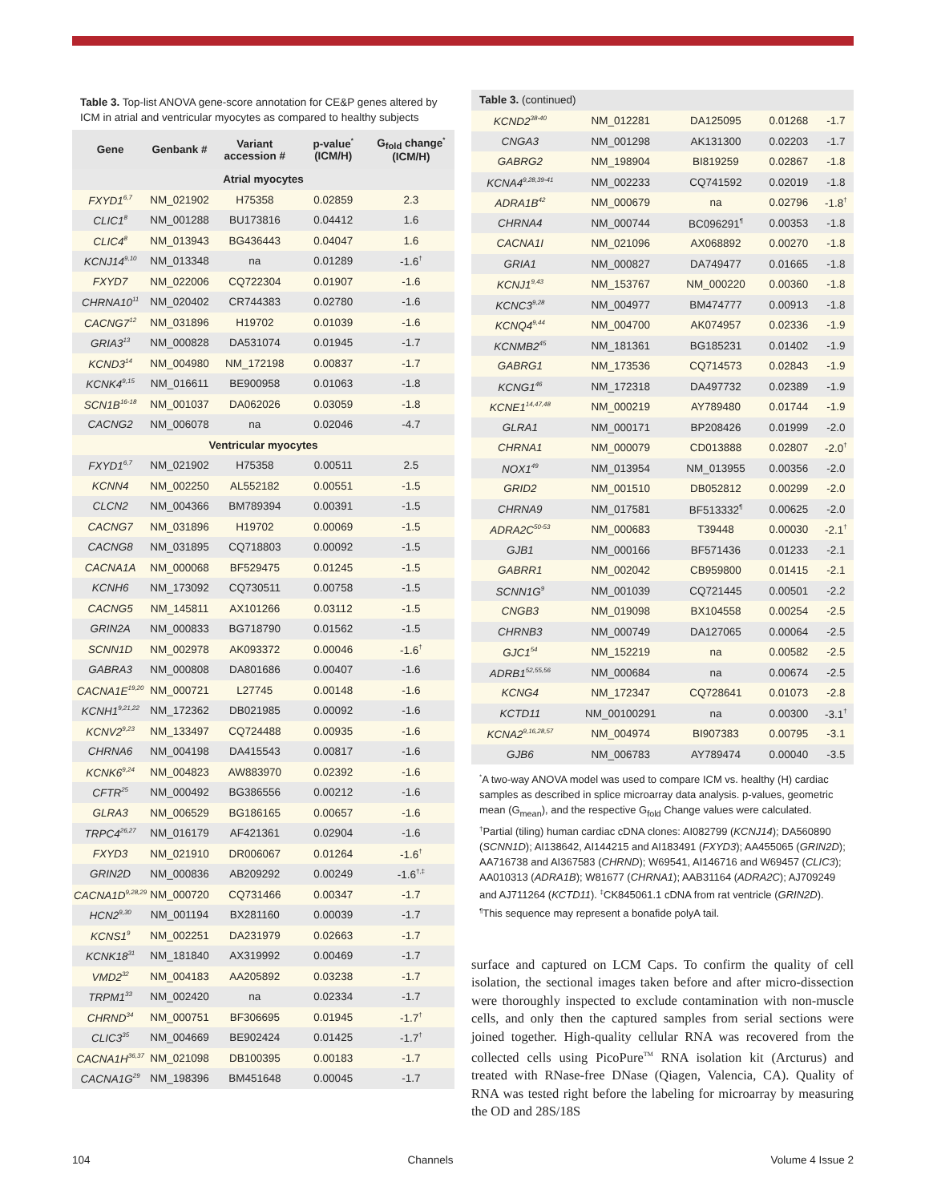Table 3. Top-list ANOVA gene-score annotation for CE&P genes altered by ICM in atrial and ventricular myocytes as compared to healthy subjects
| Gene | Genbank # | Variant accession # | p-value<sup>*</sup> (ICM/H) | G<sub>fold</sub> change<sup>*</sup> (ICM/H) |
| --- | --- | --- | --- | --- |
| Atrial myocytes | | | | |
| FXYD1<sup>6,7</sup> | NM_021902 | H75358 | 0.02859 | 2.3 |
| CLIC1<sup>8</sup> | NM_001288 | BU173816 | 0.04412 | 1.6 |
| CLIC4<sup>8</sup> | NM_013943 | BG436443 | 0.04047 | 1.6 |
| KCNJ14<sup>9,10</sup> | NM_013348 | na | 0.01289 | -1.6<sup>†</sup> |
| FXYD7 | NM_022006 | CQ722304 | 0.01907 | -1.6 |
| CHRNA10<sup>11</sup> | NM_020402 | CR744383 | 0.02780 | -1.6 |
| CACNG7<sup>12</sup> | NM_031896 | H19702 | 0.01039 | -1.6 |
| GRIA3<sup>13</sup> | NM_000828 | DA531074 | 0.01945 | -1.7 |
| KCND3<sup>14</sup> | NM_004980 | NM_172198 | 0.00837 | -1.7 |
| KCNK4<sup>9,15</sup> | NM_016611 | BE900958 | 0.01063 | -1.8 |
| SCN1B<sup>16-18</sup> | NM_001037 | DA062026 | 0.03059 | -1.8 |
| CACNG2 | NM_006078 | na | 0.02046 | -4.7 |
| Ventricular myocytes | | | | |
| FXYD1<sup>6,7</sup> | NM_021902 | H75358 | 0.00511 | 2.5 |
| KCNN4 | NM_002250 | AL552182 | 0.00551 | -1.5 |
| CLCN2 | NM_004366 | BM789394 | 0.00391 | -1.5 |
| CACNG7 | NM_031896 | H19702 | 0.00069 | -1.5 |
| CACNG8 | NM_031895 | CQ718803 | 0.00092 | -1.5 |
| CACNA1A | NM_000068 | BF529475 | 0.01245 | -1.5 |
| KCNH6 | NM_173092 | CQ730511 | 0.00758 | -1.5 |
| CACNG5 | NM_145811 | AX101266 | 0.03112 | -1.5 |
| GRIN2A | NM_000833 | BG718790 | 0.01562 | -1.5 |
| SCNN1D | NM_002978 | AK093372 | 0.00046 | -1.6<sup>†</sup> |
| GABRA3 | NM_000808 | DA801686 | 0.00407 | -1.6 |
| CACNA1E<sup>19,20</sup> | NM_000721 | L27745 | 0.00148 | -1.6 |
| KCNH1<sup>9,21,22</sup> | NM_172362 | DB021985 | 0.00092 | -1.6 |
| KCNV2<sup>9,23</sup> | NM_133497 | CQ724488 | 0.00935 | -1.6 |
| CHRNA6 | NM_004198 | DA415543 | 0.00817 | -1.6 |
| KCNK6<sup>9,24</sup> | NM_004823 | AW883970 | 0.02392 | -1.6 |
| CFTR<sup>25</sup> | NM_000492 | BG386556 | 0.00212 | -1.6 |
| GLRA3 | NM_006529 | BG186165 | 0.00657 | -1.6 |
| TRPC4<sup>26,27</sup> | NM_016179 | AF421361 | 0.02904 | -1.6 |
| FXYD3 | NM_021910 | DR006067 | 0.01264 | -1.6<sup>†</sup> |
| GRIN2D | NM_000836 | AB209292 | 0.00249 | -1.6<sup>†,‡</sup> |
| CACNA1D<sup>9,28,29</sup> | NM_000720 | CQ731466 | 0.00347 | -1.7 |
| HCN2<sup>9,30</sup> | NM_001194 | BX281160 | 0.00039 | -1.7 |
| KCNS1<sup>9</sup> | NM_002251 | DA231979 | 0.02663 | -1.7 |
| KCNK18<sup>31</sup> | NM_181840 | AX319992 | 0.00469 | -1.7 |
| VMD2<sup>32</sup> | NM_004183 | AA205892 | 0.03238 | -1.7 |
| TRPM1<sup>33</sup> | NM_002420 | na | 0.02334 | -1.7 |
| CHRND<sup>34</sup> | NM_000751 | BF306695 | 0.01945 | -1.7<sup>†</sup> |
| CLIC3<sup>35</sup> | NM_004669 | BE902424 | 0.01425 | -1.7<sup>†</sup> |
| CACNA1H<sup>36,37</sup> | NM_021098 | DB100395 | 0.00183 | -1.7 |
| CACNA1G<sup>29</sup> | NM_198396 | BM451648 | 0.00045 | -1.7 |
Table 3. (continued)
| KCND2<sup>38-40</sup> | NM_012281 | DA125095 | 0.01268 | -1.7 |
| CNGA3 | NM_001298 | AK131300 | 0.02203 | -1.7 |
| GABRG2 | NM_198904 | BI819259 | 0.02867 | -1.8 |
| KCNA4<sup>9,28,39-41</sup> | NM_002233 | CQ741592 | 0.02019 | -1.8 |
| ADRA1B<sup>42</sup> | NM_000679 | na | 0.02796 | -1.8<sup>†</sup> |
| CHRNA4 | NM_000744 | BC096291<sup>¶</sup> | 0.00353 | -1.8 |
| CACNA1I | NM_021096 | AX068892 | 0.00270 | -1.8 |
| GRIA1 | NM_000827 | DA749477 | 0.01665 | -1.8 |
| KCNJ1<sup>9,43</sup> | NM_153767 | NM_000220 | 0.00360 | -1.8 |
| KCNC3<sup>9,28</sup> | NM_004977 | BM474777 | 0.00913 | -1.8 |
| KCNQ4<sup>9,44</sup> | NM_004700 | AK074957 | 0.02336 | -1.9 |
| KCNMB2<sup>45</sup> | NM_181361 | BG185231 | 0.01402 | -1.9 |
| GABRG1 | NM_173536 | CQ714573 | 0.02843 | -1.9 |
| KCNG1<sup>46</sup> | NM_172318 | DA497732 | 0.02389 | -1.9 |
| KCNE1<sup>14,47,48</sup> | NM_000219 | AY789480 | 0.01744 | -1.9 |
| GLRA1 | NM_000171 | BP208426 | 0.01999 | -2.0 |
| CHRNA1 | NM_000079 | CD013888 | 0.02807 | -2.0<sup>†</sup> |
| NOX1<sup>49</sup> | NM_013954 | NM_013955 | 0.00356 | -2.0 |
| GRID2 | NM_001510 | DB052812 | 0.00299 | -2.0 |
| CHRNA9 | NM_017581 | BF513332<sup>¶</sup> | 0.00625 | -2.0 |
| ADRA2C<sup>50-53</sup> | NM_000683 | T39448 | 0.00030 | -2.1<sup>†</sup> |
| GJB1 | NM_000166 | BF571436 | 0.01233 | -2.1 |
| GABRR1 | NM_002042 | CB959800 | 0.01415 | -2.1 |
| SCNN1G<sup>9</sup> | NM_001039 | CQ721445 | 0.00501 | -2.2 |
| CNGB3 | NM_019098 | BX104558 | 0.00254 | -2.5 |
| CHRNB3 | NM_000749 | DA127065 | 0.00064 | -2.5 |
| GJC1<sup>54</sup> | NM_152219 | na | 0.00582 | -2.5 |
| ADRB1<sup>52,55,56</sup> | NM_000684 | na | 0.00674 | -2.5 |
| KCNG4 | NM_172347 | CQ728641 | 0.01073 | -2.8 |
| KCTD11 | NM_00100291 | na | 0.00300 | -3.1<sup>†</sup> |
| KCNA2<sup>9,16,28,57</sup> | NM_004974 | BI907383 | 0.00795 | -3.1 |
| GJB6 | NM_006783 | AY789474 | 0.00040 | -3.5 |
<sup>*</sup> A two-way ANOVA model was used to compare ICM vs. healthy (H) cardiac samples as described in splice microarray data analysis. p-values, geometric mean (G<sub>mean</sub>), and the respective G<sub>fold</sub> Change values were calculated. <sup>†</sup>Partial (tiling) human cardiac cDNA clones: AI082799 (KCNJ14); DA560890 (SCNN1D); AI138642, AI144215 and AI183491 (FXYD3); AA455065 (GRIN2D); AA716738 and AI367583 (CHRND); W69541, AI146716 and W69457 (CLIC3); AA010313 (ADRA1B); W81677 (CHRNA1); AAB31164 (ADRA2C); AJ709249 and AJ711264 (KCTD11). <sup>‡</sup>CK845061.1 cDNA from rat ventricle (GRIN2D). <sup>¶</sup>This sequence may represent a bonafide polyA tail.
surface and captured on LCM Caps. To confirm the quality of cell isolation, the sectional images taken before and after micro-dissection were thoroughly inspected to exclude contamination with non-muscle cells, and only then the captured samples from serial sections were joined together. High-quality cellular RNA was recovered from the collected cells using PicoPure<sup>TM</sup> RNA isolation kit (Arcturus) and treated with RNase-free DNase (Qiagen, Valencia, CA). Quality of RNA was tested right before the labeling for microarray by measuring the OD and 28S/18S
104 Channels Volume 4 Issue 2